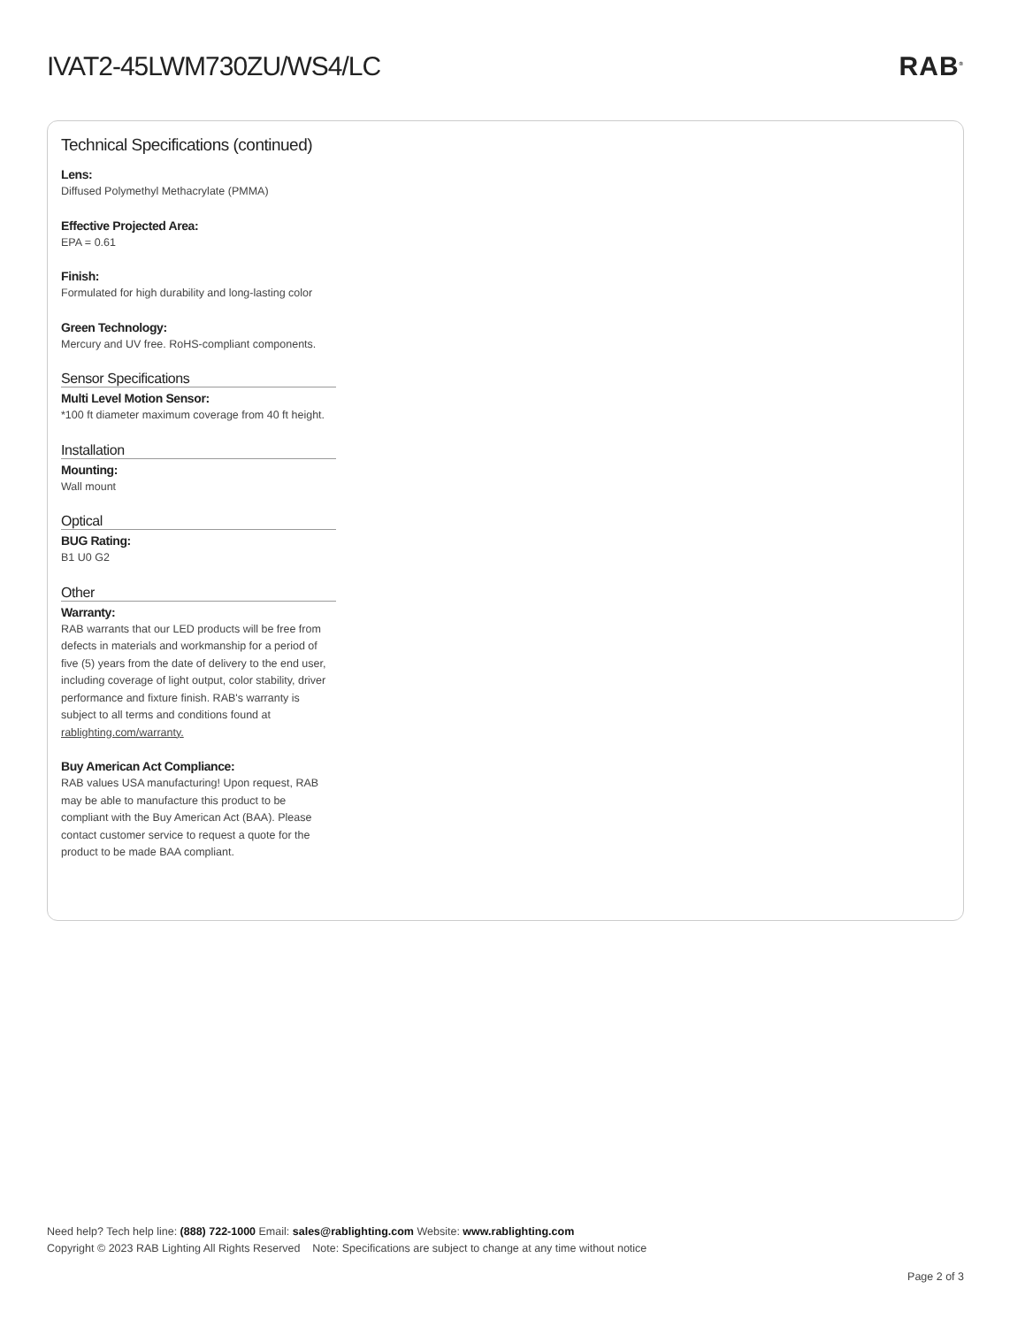IVAT2-45LWM730ZU/WS4/LC RAB<sup>®</sup>
Technical Specifications (continued)
Lens:
Diffused Polymethyl Methacrylate (PMMA)
Effective Projected Area:
EPA = 0.61
Finish:
Formulated for high durability and long-lasting color
Green Technology:
Mercury and UV free. RoHS-compliant components.
Sensor Specifications
Multi Level Motion Sensor:
*100 ft diameter maximum coverage from 40 ft height.
Installation
Mounting:
Wall mount
Optical
BUG Rating:
B1 U0 G2
Other
Warranty:
RAB warrants that our LED products will be free from defects in materials and workmanship for a period of five (5) years from the date of delivery to the end user, including coverage of light output, color stability, driver performance and fixture finish. RAB's warranty is subject to all terms and conditions found at rablighting.com/warranty.
Buy American Act Compliance:
RAB values USA manufacturing! Upon request, RAB may be able to manufacture this product to be compliant with the Buy American Act (BAA). Please contact customer service to request a quote for the product to be made BAA compliant.
Need help? Tech help line: (888) 722-1000 Email: sales@rablighting.com Website: www.rablighting.com
Copyright © 2023 RAB Lighting All Rights Reserved Note: Specifications are subject to change at any time without notice
Page 2 of 3